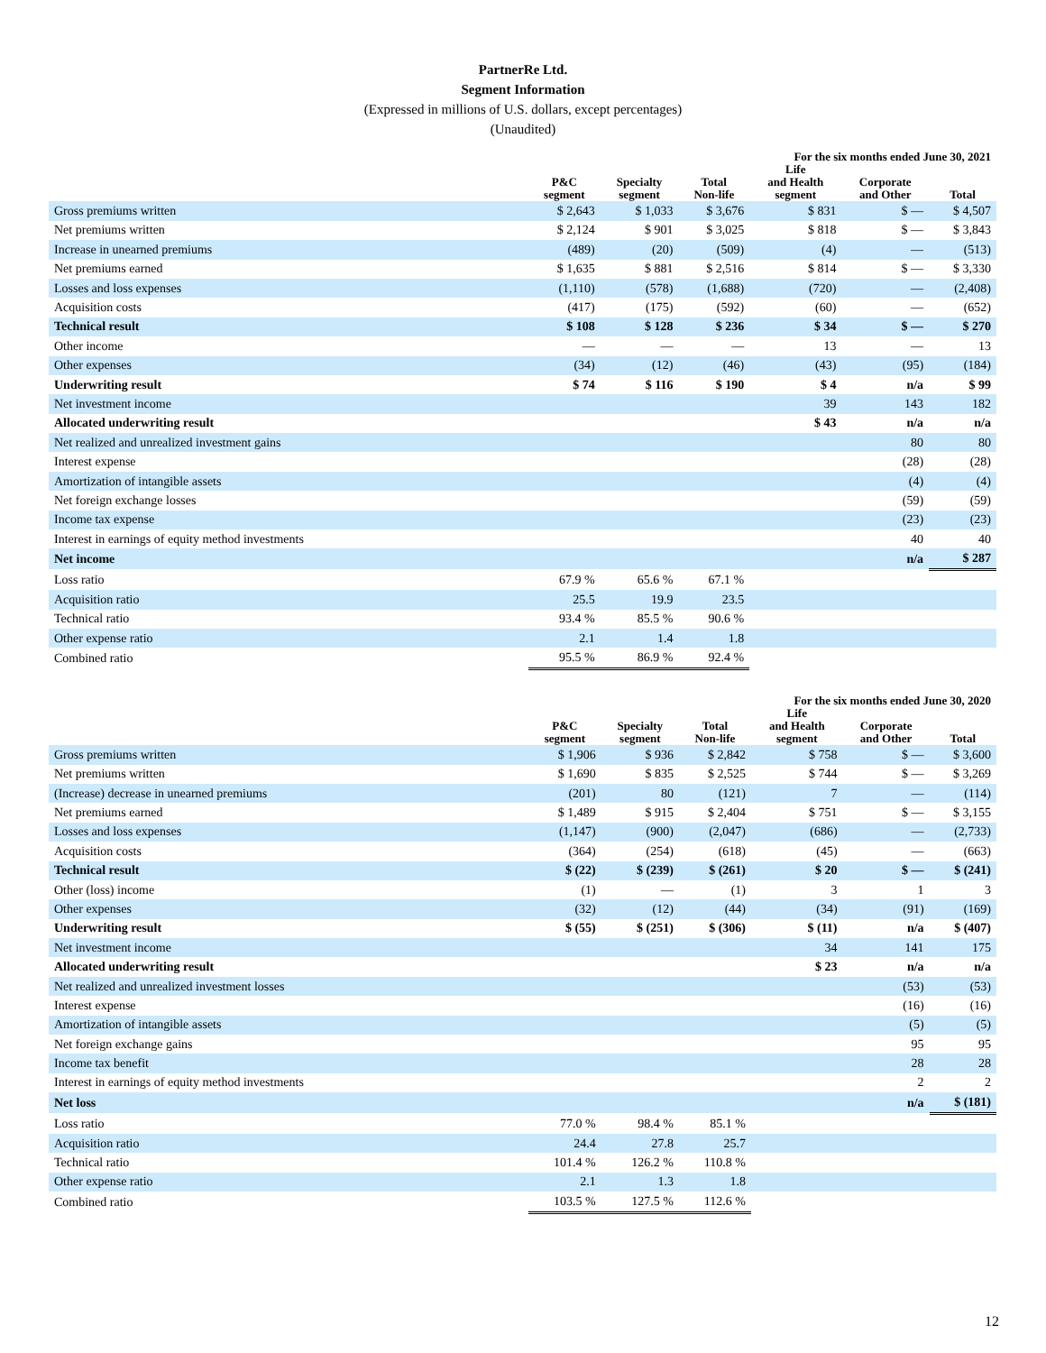PartnerRe Ltd.
Segment Information
(Expressed in millions of U.S. dollars, except percentages)
(Unaudited)
| | For the six months ended June 30, 2021 | | | | | |
| --- | --- | --- | --- | --- | --- | --- |
| | P&C segment | Specialty segment | Total Non-life | Life and Health segment | Corporate and Other | Total |
| Gross premiums written | $ 2,643 | $ 1,033 | $ 3,676 | $ 831 | $ — | $ 4,507 |
| Net premiums written | $ 2,124 | $ 901 | $ 3,025 | $ 818 | $ — | $ 3,843 |
| Increase in unearned premiums | (489) | (20) | (509) | (4) | — | (513) |
| Net premiums earned | $ 1,635 | $ 881 | $ 2,516 | $ 814 | $ — | $ 3,330 |
| Losses and loss expenses | (1,110) | (578) | (1,688) | (720) | — | (2,408) |
| Acquisition costs | (417) | (175) | (592) | (60) | — | (652) |
| Technical result | $ 108 | $ 128 | $ 236 | $ 34 | $ — | $ 270 |
| Other income | — | — | — | 13 | — | 13 |
| Other expenses | (34) | (12) | (46) | (43) | (95) | (184) |
| Underwriting result | $ 74 | $ 116 | $ 190 | $ 4 | n/a | $ 99 |
| Net investment income | | | | 39 | 143 | 182 |
| Allocated underwriting result | | | | $ 43 | n/a | n/a |
| Net realized and unrealized investment gains | | | | | 80 | 80 |
| Interest expense | | | | | (28) | (28) |
| Amortization of intangible assets | | | | | (4) | (4) |
| Net foreign exchange losses | | | | | (59) | (59) |
| Income tax expense | | | | | (23) | (23) |
| Interest in earnings of equity method investments | | | | | 40 | 40 |
| Net income | | | | | n/a | $ 287 |
| Loss ratio | 67.9 % | 65.6 % | 67.1 % | | | |
| Acquisition ratio | 25.5 | 19.9 | 23.5 | | | |
| Technical ratio | 93.4 % | 85.5 % | 90.6 % | | | |
| Other expense ratio | 2.1 | 1.4 | 1.8 | | | |
| Combined ratio | 95.5 % | 86.9 % | 92.4 % | | | |
| | For the six months ended June 30, 2020 | | | | | |
| --- | --- | --- | --- | --- | --- | --- |
| | P&C segment | Specialty segment | Total Non-life | Life and Health segment | Corporate and Other | Total |
| Gross premiums written | $ 1,906 | $ 936 | $ 2,842 | $ 758 | $ — | $ 3,600 |
| Net premiums written | $ 1,690 | $ 835 | $ 2,525 | $ 744 | $ — | $ 3,269 |
| (Increase) decrease in unearned premiums | (201) | 80 | (121) | 7 | — | (114) |
| Net premiums earned | $ 1,489 | $ 915 | $ 2,404 | $ 751 | $ — | $ 3,155 |
| Losses and loss expenses | (1,147) | (900) | (2,047) | (686) | — | (2,733) |
| Acquisition costs | (364) | (254) | (618) | (45) | — | (663) |
| Technical result | $ (22) | $ (239) | $ (261) | $ 20 | $ — | $ (241) |
| Other (loss) income | (1) | — | (1) | 3 | 1 | 3 |
| Other expenses | (32) | (12) | (44) | (34) | (91) | (169) |
| Underwriting result | $ (55) | $ (251) | $ (306) | $ (11) | n/a | $ (407) |
| Net investment income | | | | 34 | 141 | 175 |
| Allocated underwriting result | | | | $ 23 | n/a | n/a |
| Net realized and unrealized investment losses | | | | | (53) | (53) |
| Interest expense | | | | | (16) | (16) |
| Amortization of intangible assets | | | | | (5) | (5) |
| Net foreign exchange gains | | | | | 95 | 95 |
| Income tax benefit | | | | | 28 | 28 |
| Interest in earnings of equity method investments | | | | | 2 | 2 |
| Net loss | | | | | n/a | $ (181) |
| Loss ratio | 77.0 % | 98.4 % | 85.1 % | | | |
| Acquisition ratio | 24.4 | 27.8 | 25.7 | | | |
| Technical ratio | 101.4 % | 126.2 % | 110.8 % | | | |
| Other expense ratio | 2.1 | 1.3 | 1.8 | | | |
| Combined ratio | 103.5 % | 127.5 % | 112.6 % | | | |
12